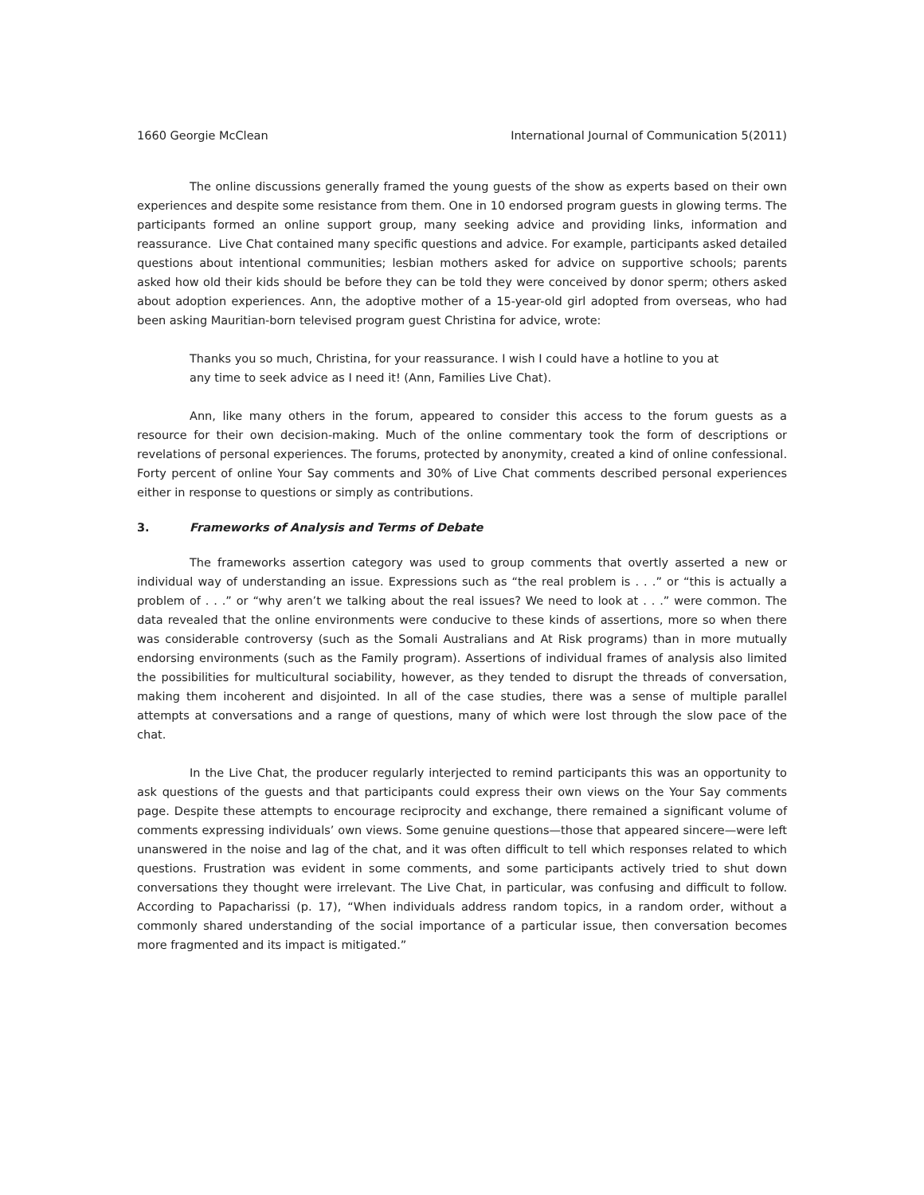1660 Georgie McClean International Journal of Communication 5(2011)
The online discussions generally framed the young guests of the show as experts based on their own experiences and despite some resistance from them. One in 10 endorsed program guests in glowing terms. The participants formed an online support group, many seeking advice and providing links, information and reassurance. Live Chat contained many specific questions and advice. For example, participants asked detailed questions about intentional communities; lesbian mothers asked for advice on supportive schools; parents asked how old their kids should be before they can be told they were conceived by donor sperm; others asked about adoption experiences. Ann, the adoptive mother of a 15-year-old girl adopted from overseas, who had been asking Mauritian-born televised program guest Christina for advice, wrote:
Thanks you so much, Christina, for your reassurance. I wish I could have a hotline to you at any time to seek advice as I need it! (Ann, Families Live Chat).
Ann, like many others in the forum, appeared to consider this access to the forum guests as a resource for their own decision-making. Much of the online commentary took the form of descriptions or revelations of personal experiences. The forums, protected by anonymity, created a kind of online confessional. Forty percent of online Your Say comments and 30% of Live Chat comments described personal experiences either in response to questions or simply as contributions.
3. Frameworks of Analysis and Terms of Debate
The frameworks assertion category was used to group comments that overtly asserted a new or individual way of understanding an issue. Expressions such as “the real problem is . . .” or “this is actually a problem of . . .” or “why aren’t we talking about the real issues? We need to look at . . .” were common. The data revealed that the online environments were conducive to these kinds of assertions, more so when there was considerable controversy (such as the Somali Australians and At Risk programs) than in more mutually endorsing environments (such as the Family program). Assertions of individual frames of analysis also limited the possibilities for multicultural sociability, however, as they tended to disrupt the threads of conversation, making them incoherent and disjointed. In all of the case studies, there was a sense of multiple parallel attempts at conversations and a range of questions, many of which were lost through the slow pace of the chat.
In the Live Chat, the producer regularly interjected to remind participants this was an opportunity to ask questions of the guests and that participants could express their own views on the Your Say comments page. Despite these attempts to encourage reciprocity and exchange, there remained a significant volume of comments expressing individuals’ own views. Some genuine questions—those that appeared sincere—were left unanswered in the noise and lag of the chat, and it was often difficult to tell which responses related to which questions. Frustration was evident in some comments, and some participants actively tried to shut down conversations they thought were irrelevant. The Live Chat, in particular, was confusing and difficult to follow. According to Papacharissi (p. 17), “When individuals address random topics, in a random order, without a commonly shared understanding of the social importance of a particular issue, then conversation becomes more fragmented and its impact is mitigated.”